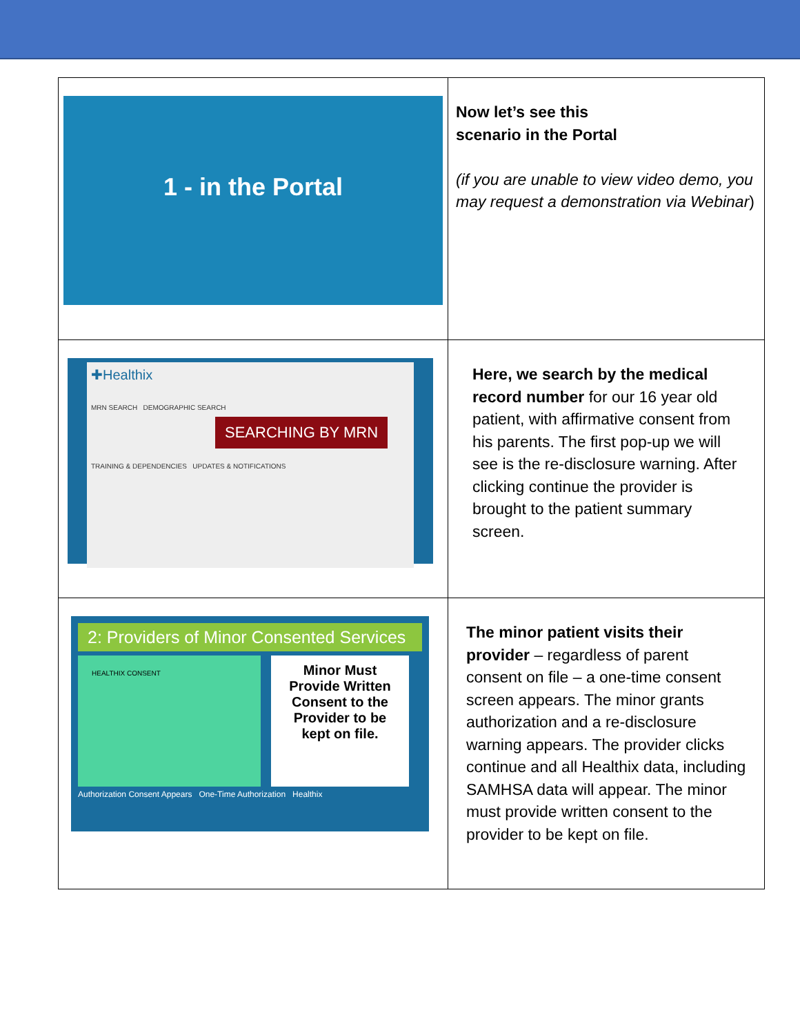| 1 - in the Portal | Now let’s see this scenario in the Portal (if you are unable to view video demo, you may request a demonstration via Webinar ) |
| ✚Healthix MRN SEARCH DEMOGRAPHIC SEARCH SEARCHING BY MRN TRAINING & DEPENDENCIES UPDATES & NOTIFICATIONS | Here, we search by the medical record number for our 16 year old patient, with affirmative consent from his parents. The first pop-up we will see is the re-disclosure warning. After clicking continue the provider is brought to the patient summary screen. |
| 2: Providers of Minor Consented Services HEALTHIX CONSENT Minor Must Provide Written Consent to the Provider to be kept on file. Authorization Consent Appears One-Time Authorization Healthix | The minor patient visits their provider – regardless of parent consent on file – a one-time consent screen appears. The minor grants authorization and a re-disclosure warning appears. The provider clicks continue and all Healthix data, including SAMHSA data will appear. The minor must provide written consent to the provider to be kept on file. |